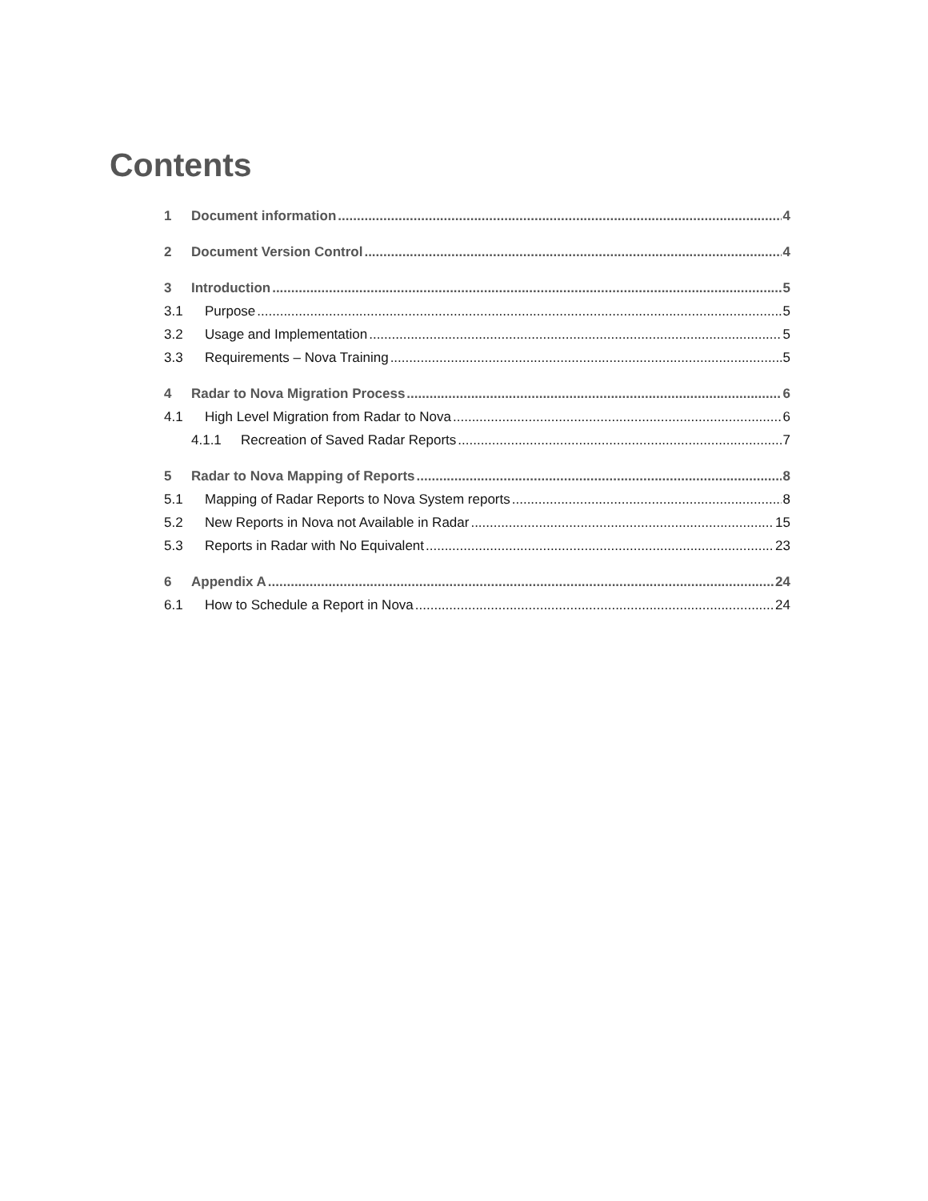Contents
1 Document information 4
2 Document Version Control 4
3 Introduction 5
3.1 Purpose 5
3.2 Usage and Implementation 5
3.3 Requirements – Nova Training 5
4 Radar to Nova Migration Process 6
4.1 High Level Migration from Radar to Nova 6
4.1.1 Recreation of Saved Radar Reports 7
5 Radar to Nova Mapping of Reports 8
5.1 Mapping of Radar Reports to Nova System reports 8
5.2 New Reports in Nova not Available in Radar 15
5.3 Reports in Radar with No Equivalent 23
6 Appendix A 24
6.1 How to Schedule a Report in Nova 24